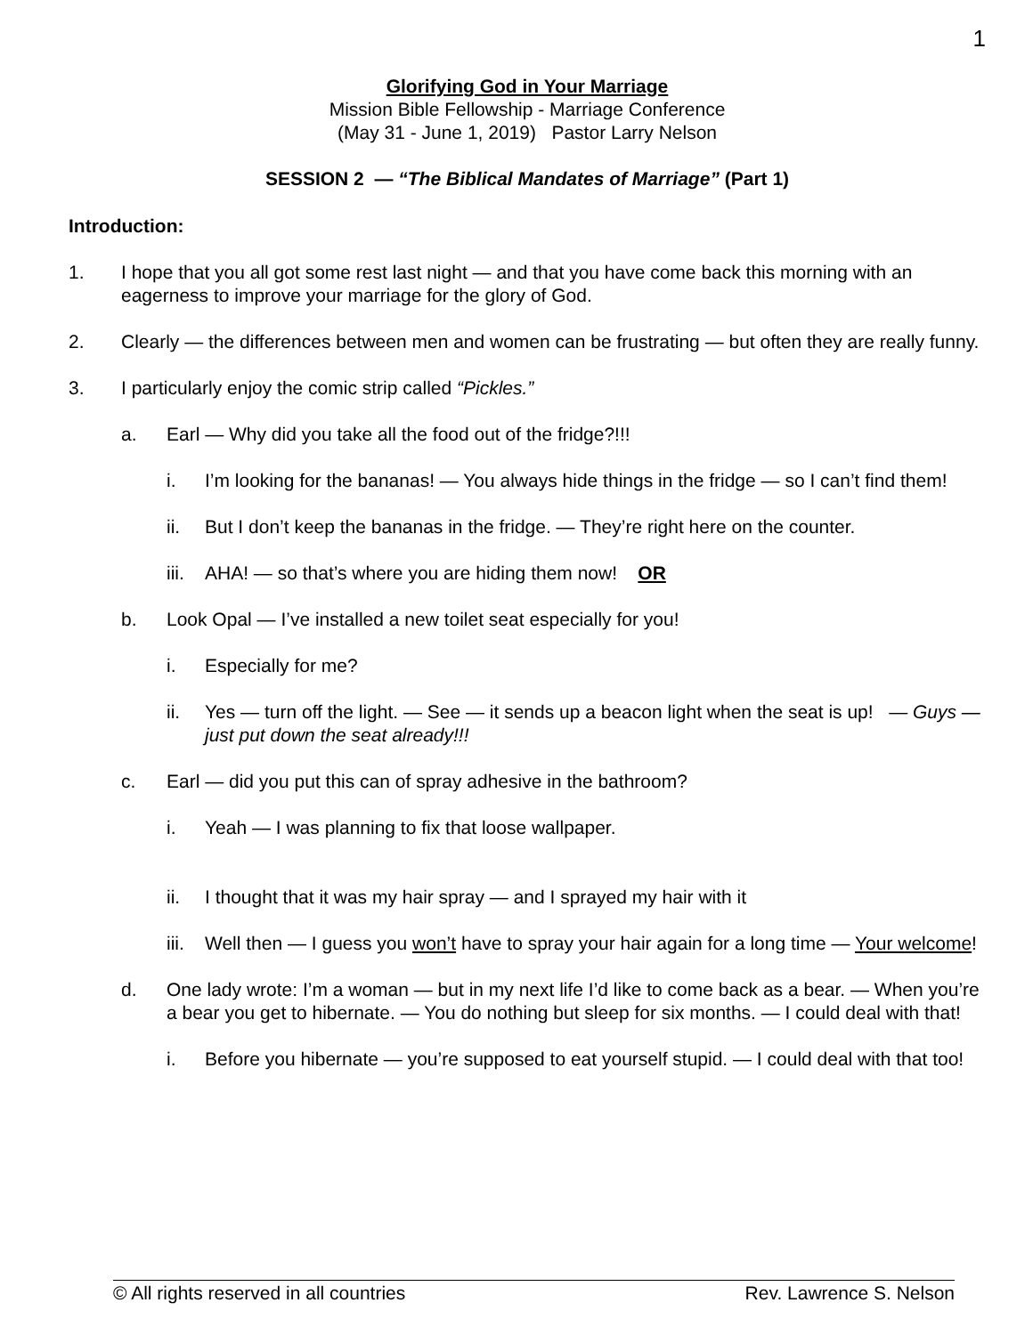1
Glorifying God in Your Marriage
Mission Bible Fellowship - Marriage Conference
(May 31 - June 1, 2019) Pastor Larry Nelson
SESSION 2 — “The Biblical Mandates of Marriage” (Part 1)
Introduction:
1. I hope that you all got some rest last night — and that you have come back this morning with an eagerness to improve your marriage for the glory of God.
2. Clearly — the differences between men and women can be frustrating — but often they are really funny.
3. I particularly enjoy the comic strip called “Pickles.”
a. Earl — Why did you take all the food out of the fridge?!!!
i. I’m looking for the bananas! — You always hide things in the fridge — so I can’t find them!
ii. But I don’t keep the bananas in the fridge. — They’re right here on the counter.
iii.
AHA! — so that’s where you are hiding them now! OR
b. Look Opal — I’ve installed a new toilet seat especially for you!
i. Especially for me?
ii. Yes — turn off the light. — See — it sends up a beacon light when the seat is up! — Guys — just put down the seat already!!!
c. Earl — did you put this can of spray adhesive in the bathroom?
i. Yeah — I was planning to fix that loose wallpaper.
ii. I thought that it was my hair spray — and I sprayed my hair with it
iii.
Well then — I guess you won’t have to spray your hair again for a long time — Your welcome!
d. One lady wrote: I’m a woman — but in my next life I’d like to come back as a bear. — When you’re a bear you get to hibernate. — You do nothing but sleep for six months. — I could deal with that!
i. Before you hibernate — you’re supposed to eat yourself stupid. — I could deal with that too!
© All rights reserved in all countries Rev. Lawrence S. Nelson